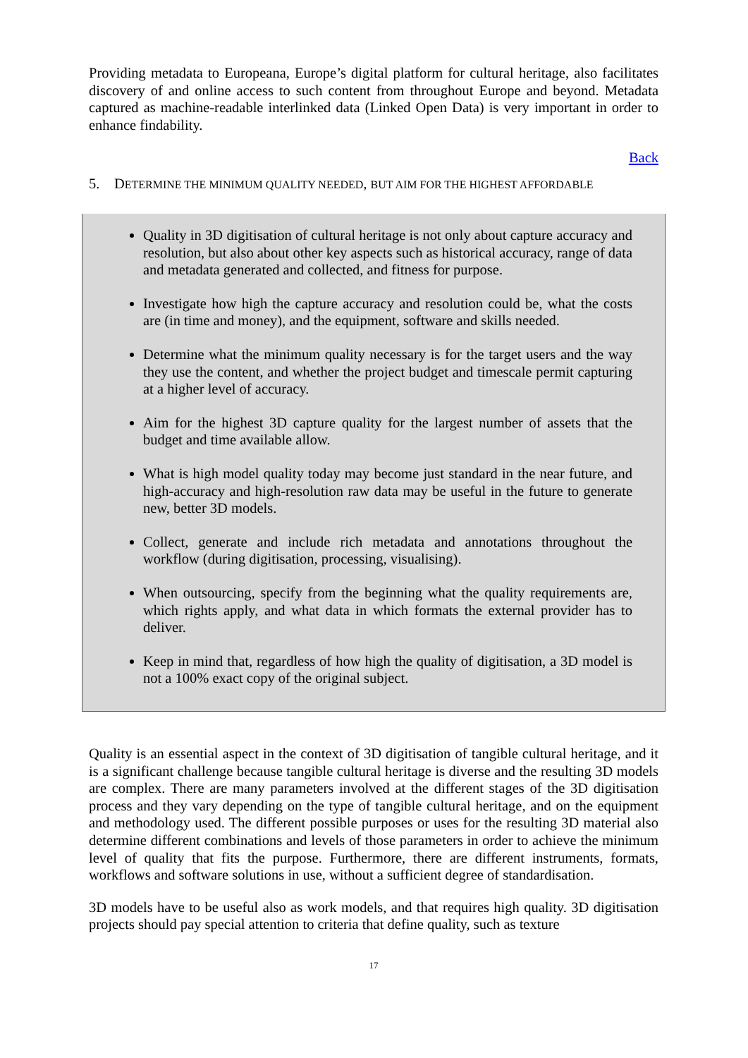Providing metadata to Europeana, Europe’s digital platform for cultural heritage, also facilitates discovery of and online access to such content from throughout Europe and beyond. Metadata captured as machine-readable interlinked data (Linked Open Data) is very important in order to enhance findability.
Back
5. DETERMINE THE MINIMUM QUALITY NEEDED, BUT AIM FOR THE HIGHEST AFFORDABLE
Quality in 3D digitisation of cultural heritage is not only about capture accuracy and resolution, but also about other key aspects such as historical accuracy, range of data and metadata generated and collected, and fitness for purpose.
Investigate how high the capture accuracy and resolution could be, what the costs are (in time and money), and the equipment, software and skills needed.
Determine what the minimum quality necessary is for the target users and the way they use the content, and whether the project budget and timescale permit capturing at a higher level of accuracy.
Aim for the highest 3D capture quality for the largest number of assets that the budget and time available allow.
What is high model quality today may become just standard in the near future, and high-accuracy and high-resolution raw data may be useful in the future to generate new, better 3D models.
Collect, generate and include rich metadata and annotations throughout the workflow (during digitisation, processing, visualising).
When outsourcing, specify from the beginning what the quality requirements are, which rights apply, and what data in which formats the external provider has to deliver.
Keep in mind that, regardless of how high the quality of digitisation, a 3D model is not a 100% exact copy of the original subject.
Quality is an essential aspect in the context of 3D digitisation of tangible cultural heritage, and it is a significant challenge because tangible cultural heritage is diverse and the resulting 3D models are complex. There are many parameters involved at the different stages of the 3D digitisation process and they vary depending on the type of tangible cultural heritage, and on the equipment and methodology used. The different possible purposes or uses for the resulting 3D material also determine different combinations and levels of those parameters in order to achieve the minimum level of quality that fits the purpose. Furthermore, there are different instruments, formats, workflows and software solutions in use, without a sufficient degree of standardisation.
3D models have to be useful also as work models, and that requires high quality. 3D digitisation projects should pay special attention to criteria that define quality, such as texture
17